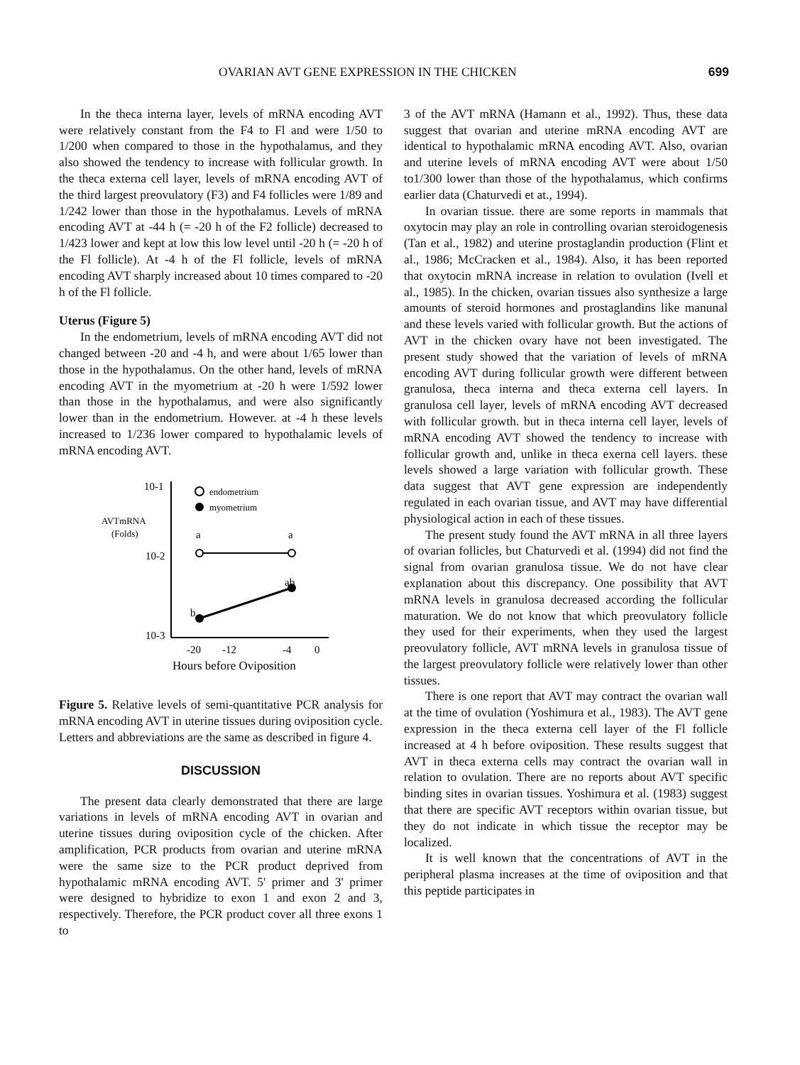OVARIAN AVT GENE EXPRESSION IN THE CHICKEN 699
In the theca interna layer, levels of mRNA encoding AVT were relatively constant from the F4 to Fl and were 1/50 to 1/200 when compared to those in the hypothalamus, and they also showed the tendency to increase with follicular growth. In the theca externa cell layer, levels of mRNA encoding AVT of the third largest preovulatory (F3) and F4 follicles were 1/89 and 1/242 lower than those in the hypothalamus. Levels of mRNA encoding AVT at -44 h (= -20 h of the F2 follicle) decreased to 1/423 lower and kept at low this low level until -20 h (= -20 h of the Fl follicle). At -4 h of the Fl follicle, levels of mRNA encoding AVT sharply increased about 10 times compared to -20 h of the Fl follicle.
Uterus (Figure 5)
In the endometrium, levels of mRNA encoding AVT did not changed between -20 and -4 h, and were about 1/65 lower than those in the hypothalamus. On the other hand, levels of mRNA encoding AVT in the myometrium at -20 h were 1/592 lower than those in the hypothalamus, and were also significantly lower than in the endometrium. However. at -4 h these levels increased to 1/236 lower compared to hypothalamic levels of mRNA encoding AVT.
10-1
10-2
10-3
AVTmRNA
(Folds)
endometrium
myometrium
a
a
ab
b
-20
-12
-4
0
Hours before Oviposition
Figure 5. Relative levels of semi-quantitative PCR analysis for mRNA encoding AVT in uterine tissues during oviposition cycle. Letters and abbreviations are the same as described in figure 4.
DISCUSSION
The present data clearly demonstrated that there are large variations in levels of mRNA encoding AVT in ovarian and uterine tissues during oviposition cycle of the chicken. After amplification, PCR products from ovarian and uterine mRNA were the same size to the PCR product deprived from hypothalamic mRNA encoding AVT. 5' primer and 3' primer were designed to hybridize to exon 1 and exon 2 and 3, respectively. Therefore, the PCR product cover all three exons 1 to
3 of the AVT mRNA (Hamann et al., 1992). Thus, these data suggest that ovarian and uterine mRNA encoding AVT are identical to hypothalamic mRNA encoding AVT. Also, ovarian and uterine levels of mRNA encoding AVT were about 1/50 to1/300 lower than those of the hypothalamus, which confirms earlier data (Chaturvedi et at., 1994).
In ovarian tissue. there are some reports in mammals that oxytocin may play an role in controlling ovarian steroidogenesis (Tan et al., 1982) and uterine prostaglandin production (Flint et al., 1986; McCracken et al., 1984). Also, it has been reported that oxytocin mRNA increase in relation to ovulation (Ivell et al., 1985). In the chicken, ovarian tissues also synthesize a large amounts of steroid hormones and prostaglandins like manunal and these levels varied with follicular growth. But the actions of AVT in the chicken ovary have not been investigated. The present study showed that the variation of levels of mRNA encoding AVT during follicular growth were different between granulosa, theca interna and theca externa cell layers. In granulosa cell layer, levels of mRNA encoding AVT decreased with follicular growth. but in theca interna cell layer, levels of mRNA encoding AVT showed the tendency to increase with follicular growth and, unlike in theca exerna cell layers. these levels showed a large variation with follicular growth. These data suggest that AVT gene expression are independently regulated in each ovarian tissue, and AVT may have differential physiological action in each of these tissues.
The present study found the AVT mRNA in all three layers of ovarian follicles, but Chaturvedi et al. (1994) did not find the signal from ovarian granulosa tissue. We do not have clear explanation about this discrepancy. One possibility that AVT mRNA levels in granulosa decreased according the follicular maturation. We do not know that which preovulatory follicle they used for their experiments, when they used the largest preovulatory follicle, AVT mRNA levels in granulosa tissue of the largest preovulatory follicle were relatively lower than other tissues.
There is one report that AVT may contract the ovarian wall at the time of ovulation (Yoshimura et al., 1983). The AVT gene expression in the theca externa cell layer of the Fl follicle increased at 4 h before oviposition. These results suggest that AVT in theca externa cells may contract the ovarian wall in relation to ovulation. There are no reports about AVT specific binding sites in ovarian tissues. Yoshimura et al. (1983) suggest that there are specific AVT receptors within ovarian tissue, but they do not indicate in which tissue the receptor may be localized.
It is well known that the concentrations of AVT in the peripheral plasma increases at the time of oviposition and that this peptide participates in